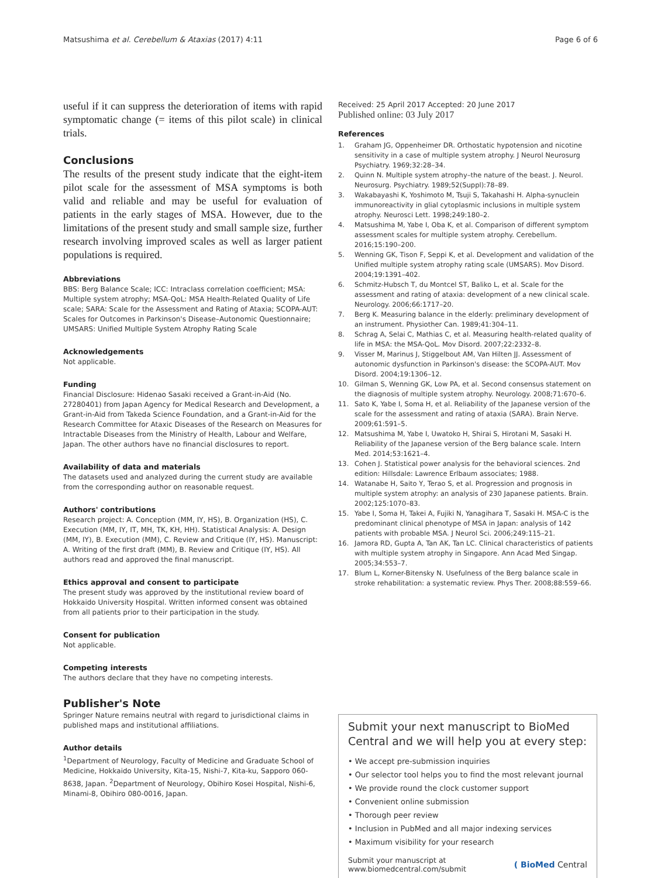Matsushima et al. Cerebellum & Ataxias (2017) 4:11
Page 6 of 6
useful if it can suppress the deterioration of items with rapid symptomatic change (= items of this pilot scale) in clinical trials.
Conclusions
The results of the present study indicate that the eight-item pilot scale for the assessment of MSA symptoms is both valid and reliable and may be useful for evaluation of patients in the early stages of MSA. However, due to the limitations of the present study and small sample size, further research involving improved scales as well as larger patient populations is required.
Abbreviations
BBS: Berg Balance Scale; ICC: Intraclass correlation coefficient; MSA: Multiple system atrophy; MSA-QoL: MSA Health-Related Quality of Life scale; SARA: Scale for the Assessment and Rating of Ataxia; SCOPA-AUT: Scales for Outcomes in Parkinson's Disease–Autonomic Questionnaire; UMSARS: Unified Multiple System Atrophy Rating Scale
Acknowledgements
Not applicable.
Funding
Financial Disclosure: Hidenao Sasaki received a Grant-in-Aid (No. 27280401) from Japan Agency for Medical Research and Development, a Grant-in-Aid from Takeda Science Foundation, and a Grant-in-Aid for the Research Committee for Ataxic Diseases of the Research on Measures for Intractable Diseases from the Ministry of Health, Labour and Welfare, Japan. The other authors have no financial disclosures to report.
Availability of data and materials
The datasets used and analyzed during the current study are available from the corresponding author on reasonable request.
Authors' contributions
Research project: A. Conception (MM, IY, HS), B. Organization (HS), C. Execution (MM, IY, IT, MH, TK, KH, HH). Statistical Analysis: A. Design (MM, IY), B. Execution (MM), C. Review and Critique (IY, HS). Manuscript: A. Writing of the first draft (MM), B. Review and Critique (IY, HS). All authors read and approved the final manuscript.
Ethics approval and consent to participate
The present study was approved by the institutional review board of Hokkaido University Hospital. Written informed consent was obtained from all patients prior to their participation in the study.
Consent for publication
Not applicable.
Competing interests
The authors declare that they have no competing interests.
Publisher's Note
Springer Nature remains neutral with regard to jurisdictional claims in published maps and institutional affiliations.
Author details
<sup>1</sup> Department of Neurology, Faculty of Medicine and Graduate School of Medicine, Hokkaido University, Kita-15, Nishi-7, Kita-ku, Sapporo 060-8638, Japan. <sup>2</sup>Department of Neurology, Obihiro Kosei Hospital, Nishi-6, Minami-8, Obihiro 080-0016, Japan.
Received: 25 April 2017 Accepted: 20 June 2017
Published online: 03 July 2017
References
1. Graham JG, Oppenheimer DR. Orthostatic hypotension and nicotine sensitivity in a case of multiple system atrophy. J Neurol Neurosurg Psychiatry. 1969;32:28–34.
2. Quinn N. Multiple system atrophy–the nature of the beast. J. Neurol. Neurosurg. Psychiatry. 1989;52(Suppl):78–89.
3. Wakabayashi K, Yoshimoto M, Tsuji S, Takahashi H. Alpha-synuclein immunoreactivity in glial cytoplasmic inclusions in multiple system atrophy. Neurosci Lett. 1998;249:180–2.
4. Matsushima M, Yabe I, Oba K, et al. Comparison of different symptom assessment scales for multiple system atrophy. Cerebellum. 2016;15:190–200.
5. Wenning GK, Tison F, Seppi K, et al. Development and validation of the Unified multiple system atrophy rating scale (UMSARS). Mov Disord. 2004;19:1391–402.
6. Schmitz-Hubsch T, du Montcel ST, Baliko L, et al. Scale for the assessment and rating of ataxia: development of a new clinical scale. Neurology. 2006;66:1717–20.
7. Berg K. Measuring balance in the elderly: preliminary development of an instrument. Physiother Can. 1989;41:304–11.
8. Schrag A, Selai C, Mathias C, et al. Measuring health-related quality of life in MSA: the MSA-QoL. Mov Disord. 2007;22:2332–8.
9. Visser M, Marinus J, Stiggelbout AM, Van Hilten JJ. Assessment of autonomic dysfunction in Parkinson's disease: the SCOPA-AUT. Mov Disord. 2004;19:1306–12.
10. Gilman S, Wenning GK, Low PA, et al. Second consensus statement on the diagnosis of multiple system atrophy. Neurology. 2008;71:670–6.
11. Sato K, Yabe I, Soma H, et al. Reliability of the Japanese version of the scale for the assessment and rating of ataxia (SARA). Brain Nerve. 2009;61:591–5.
12. Matsushima M, Yabe I, Uwatoko H, Shirai S, Hirotani M, Sasaki H. Reliability of the Japanese version of the Berg balance scale. Intern Med. 2014;53:1621–4.
13. Cohen J. Statistical power analysis for the behavioral sciences. 2nd edition: Hillsdale: Lawrence Erlbaum associates; 1988.
14. Watanabe H, Saito Y, Terao S, et al. Progression and prognosis in multiple system atrophy: an analysis of 230 Japanese patients. Brain. 2002;125:1070–83.
15. Yabe I, Soma H, Takei A, Fujiki N, Yanagihara T, Sasaki H. MSA-C is the predominant clinical phenotype of MSA in Japan: analysis of 142 patients with probable MSA. J Neurol Sci. 2006;249:115–21.
16. Jamora RD, Gupta A, Tan AK, Tan LC. Clinical characteristics of patients with multiple system atrophy in Singapore. Ann Acad Med Singap. 2005;34:553–7.
17. Blum L, Korner-Bitensky N. Usefulness of the Berg balance scale in stroke rehabilitation: a systematic review. Phys Ther. 2008;88:559–66.
Submit your next manuscript to BioMed Central and we will help you at every step:
• We accept pre-submission inquiries
• Our selector tool helps you to find the most relevant journal
• We provide round the clock customer support
• Convenient online submission
• Thorough peer review
• Inclusion in PubMed and all major indexing services
• Maximum visibility for your research
Submit your manuscript at
www.biomedcentral.com/submit
( BioMed Central